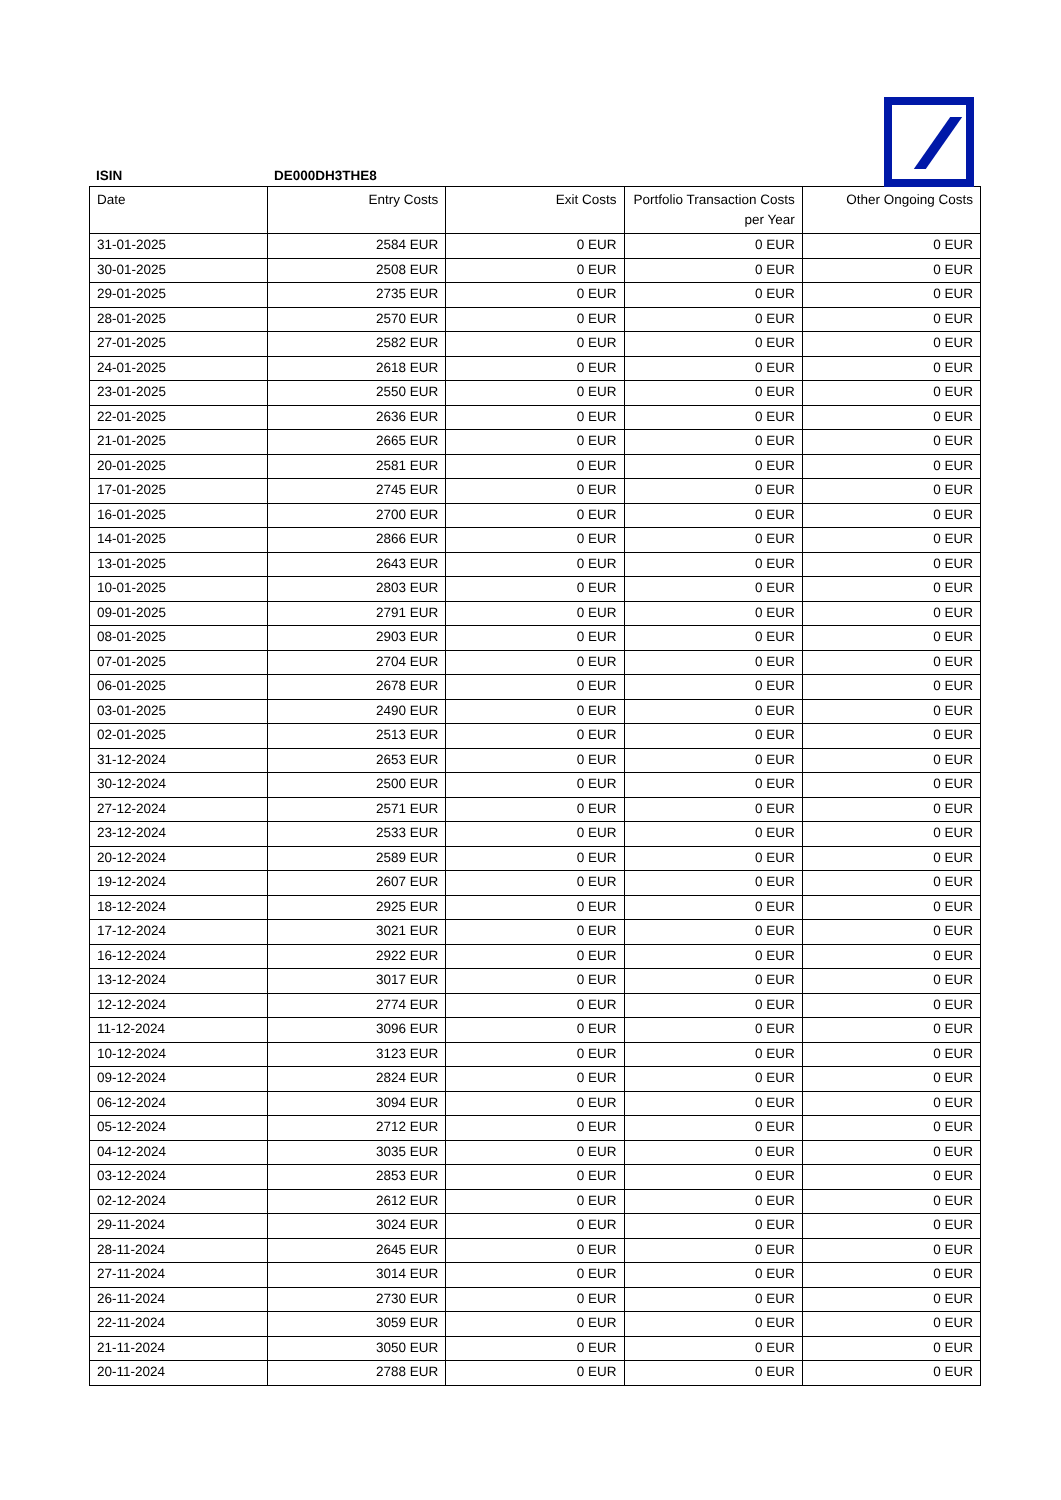ISIN DE000DH3THE8
| Date | Entry Costs | Exit Costs | Portfolio Transaction Costs per Year | Other Ongoing Costs |
| --- | --- | --- | --- | --- |
| 31-01-2025 | 2584 EUR | 0 EUR | 0 EUR | 0 EUR |
| 30-01-2025 | 2508 EUR | 0 EUR | 0 EUR | 0 EUR |
| 29-01-2025 | 2735 EUR | 0 EUR | 0 EUR | 0 EUR |
| 28-01-2025 | 2570 EUR | 0 EUR | 0 EUR | 0 EUR |
| 27-01-2025 | 2582 EUR | 0 EUR | 0 EUR | 0 EUR |
| 24-01-2025 | 2618 EUR | 0 EUR | 0 EUR | 0 EUR |
| 23-01-2025 | 2550 EUR | 0 EUR | 0 EUR | 0 EUR |
| 22-01-2025 | 2636 EUR | 0 EUR | 0 EUR | 0 EUR |
| 21-01-2025 | 2665 EUR | 0 EUR | 0 EUR | 0 EUR |
| 20-01-2025 | 2581 EUR | 0 EUR | 0 EUR | 0 EUR |
| 17-01-2025 | 2745 EUR | 0 EUR | 0 EUR | 0 EUR |
| 16-01-2025 | 2700 EUR | 0 EUR | 0 EUR | 0 EUR |
| 14-01-2025 | 2866 EUR | 0 EUR | 0 EUR | 0 EUR |
| 13-01-2025 | 2643 EUR | 0 EUR | 0 EUR | 0 EUR |
| 10-01-2025 | 2803 EUR | 0 EUR | 0 EUR | 0 EUR |
| 09-01-2025 | 2791 EUR | 0 EUR | 0 EUR | 0 EUR |
| 08-01-2025 | 2903 EUR | 0 EUR | 0 EUR | 0 EUR |
| 07-01-2025 | 2704 EUR | 0 EUR | 0 EUR | 0 EUR |
| 06-01-2025 | 2678 EUR | 0 EUR | 0 EUR | 0 EUR |
| 03-01-2025 | 2490 EUR | 0 EUR | 0 EUR | 0 EUR |
| 02-01-2025 | 2513 EUR | 0 EUR | 0 EUR | 0 EUR |
| 31-12-2024 | 2653 EUR | 0 EUR | 0 EUR | 0 EUR |
| 30-12-2024 | 2500 EUR | 0 EUR | 0 EUR | 0 EUR |
| 27-12-2024 | 2571 EUR | 0 EUR | 0 EUR | 0 EUR |
| 23-12-2024 | 2533 EUR | 0 EUR | 0 EUR | 0 EUR |
| 20-12-2024 | 2589 EUR | 0 EUR | 0 EUR | 0 EUR |
| 19-12-2024 | 2607 EUR | 0 EUR | 0 EUR | 0 EUR |
| 18-12-2024 | 2925 EUR | 0 EUR | 0 EUR | 0 EUR |
| 17-12-2024 | 3021 EUR | 0 EUR | 0 EUR | 0 EUR |
| 16-12-2024 | 2922 EUR | 0 EUR | 0 EUR | 0 EUR |
| 13-12-2024 | 3017 EUR | 0 EUR | 0 EUR | 0 EUR |
| 12-12-2024 | 2774 EUR | 0 EUR | 0 EUR | 0 EUR |
| 11-12-2024 | 3096 EUR | 0 EUR | 0 EUR | 0 EUR |
| 10-12-2024 | 3123 EUR | 0 EUR | 0 EUR | 0 EUR |
| 09-12-2024 | 2824 EUR | 0 EUR | 0 EUR | 0 EUR |
| 06-12-2024 | 3094 EUR | 0 EUR | 0 EUR | 0 EUR |
| 05-12-2024 | 2712 EUR | 0 EUR | 0 EUR | 0 EUR |
| 04-12-2024 | 3035 EUR | 0 EUR | 0 EUR | 0 EUR |
| 03-12-2024 | 2853 EUR | 0 EUR | 0 EUR | 0 EUR |
| 02-12-2024 | 2612 EUR | 0 EUR | 0 EUR | 0 EUR |
| 29-11-2024 | 3024 EUR | 0 EUR | 0 EUR | 0 EUR |
| 28-11-2024 | 2645 EUR | 0 EUR | 0 EUR | 0 EUR |
| 27-11-2024 | 3014 EUR | 0 EUR | 0 EUR | 0 EUR |
| 26-11-2024 | 2730 EUR | 0 EUR | 0 EUR | 0 EUR |
| 22-11-2024 | 3059 EUR | 0 EUR | 0 EUR | 0 EUR |
| 21-11-2024 | 3050 EUR | 0 EUR | 0 EUR | 0 EUR |
| 20-11-2024 | 2788 EUR | 0 EUR | 0 EUR | 0 EUR |